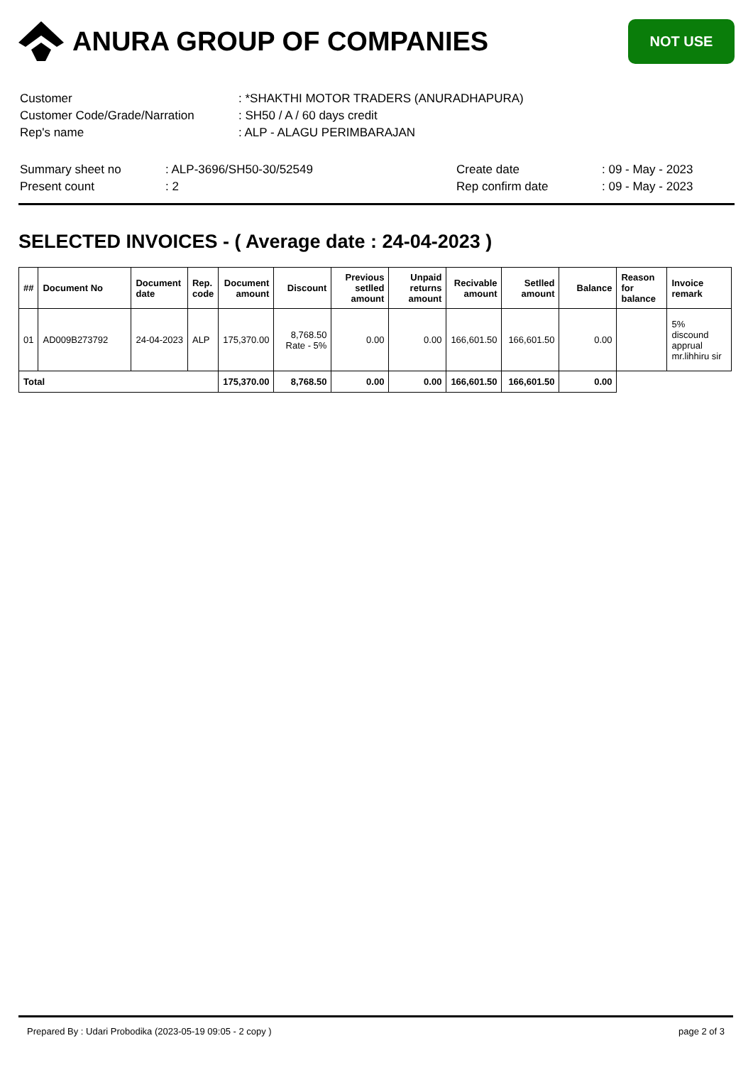ANURA GROUP OF COMPANIES
NOT USE
| Customer | : *SHAKTHI MOTOR TRADERS (ANURADHAPURA) |
| Customer Code/Grade/Narration | : SH50 / A / 60 days credit |
| Rep's name | : ALP - ALAGU PERIMBARAJAN |
| Summary sheet no | : ALP-3696/SH50-30/52549 | Create date | : 09 - May - 2023 |
| Present count | : 2 | Rep confirm date | : 09 - May - 2023 |
SELECTED INVOICES - ( Average date : 24-04-2023 )
| ## | Document No | Document date | Rep. code | Document amount | Discount | Previous setlled amount | Unpaid returns amount | Recivable amount | Setlled amount | Balance | Reason for balance | Invoice remark |
| --- | --- | --- | --- | --- | --- | --- | --- | --- | --- | --- | --- | --- |
| 01 | AD009B273792 | 24-04-2023 | ALP | 175,370.00 | 8,768.50 Rate - 5% | 0.00 | 0.00 | 166,601.50 | 166,601.50 | 0.00 | | 5% discound apprual mr.lihhiru sir |
| Total | | | | 175,370.00 | 8,768.50 | 0.00 | 0.00 | 166,601.50 | 166,601.50 | 0.00 | | |
Prepared By : Udari Probodika (2023-05-19 09:05 - 2 copy ) page 2 of 3